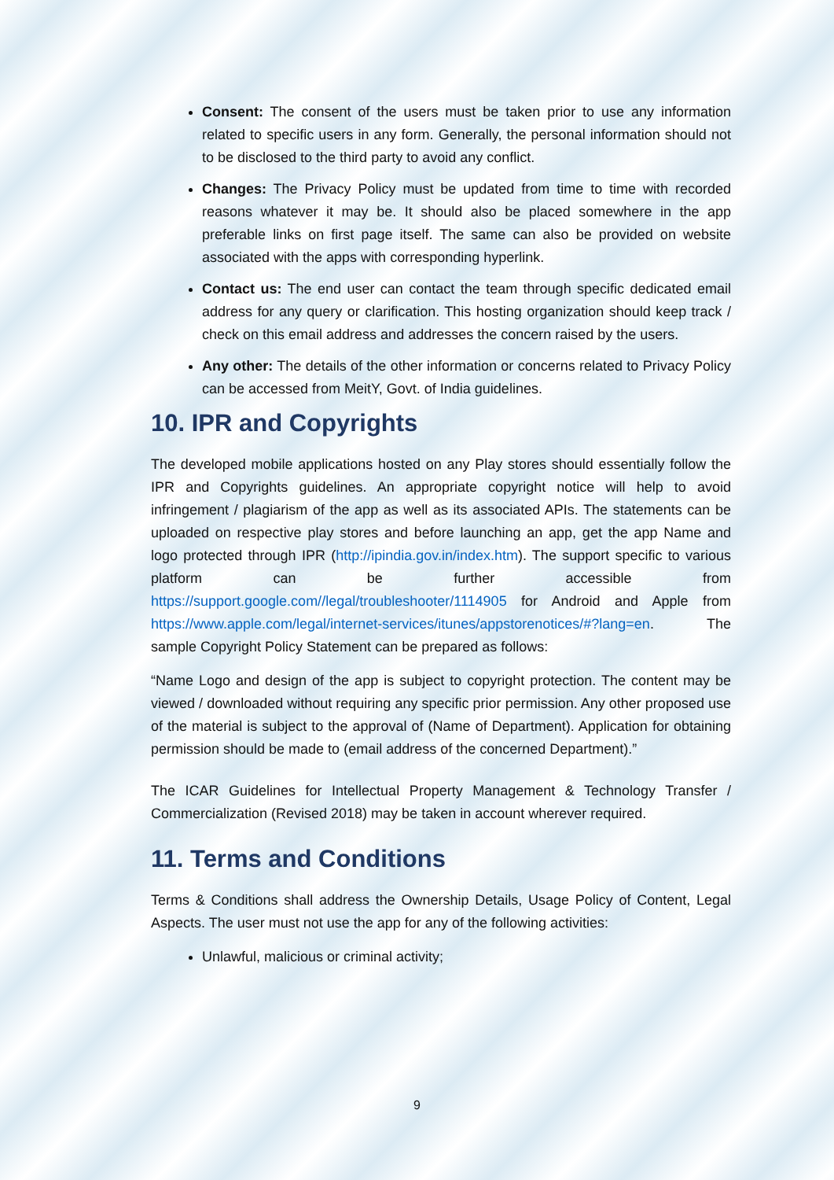Consent: The consent of the users must be taken prior to use any information related to specific users in any form. Generally, the personal information should not to be disclosed to the third party to avoid any conflict.
Changes: The Privacy Policy must be updated from time to time with recorded reasons whatever it may be. It should also be placed somewhere in the app preferable links on first page itself. The same can also be provided on website associated with the apps with corresponding hyperlink.
Contact us: The end user can contact the team through specific dedicated email address for any query or clarification. This hosting organization should keep track / check on this email address and addresses the concern raised by the users.
Any other: The details of the other information or concerns related to Privacy Policy can be accessed from MeitY, Govt. of India guidelines.
10. IPR and Copyrights
The developed mobile applications hosted on any Play stores should essentially follow the IPR and Copyrights guidelines. An appropriate copyright notice will help to avoid infringement / plagiarism of the app as well as its associated APIs. The statements can be uploaded on respective play stores and before launching an app, get the app Name and logo protected through IPR (http://ipindia.gov.in/index.htm). The support specific to various platform can be further accessible from https://support.google.com//legal/troubleshooter/1114905 for Android and Apple from https://www.apple.com/legal/internet-services/itunes/appstorenotices/#?lang=en. The sample Copyright Policy Statement can be prepared as follows:
“Name Logo and design of the app is subject to copyright protection. The content may be viewed / downloaded without requiring any specific prior permission. Any other proposed use of the material is subject to the approval of (Name of Department). Application for obtaining permission should be made to (email address of the concerned Department).”
The ICAR Guidelines for Intellectual Property Management & Technology Transfer / Commercialization (Revised 2018) may be taken in account wherever required.
11. Terms and Conditions
Terms & Conditions shall address the Ownership Details, Usage Policy of Content, Legal Aspects. The user must not use the app for any of the following activities:
Unlawful, malicious or criminal activity;
9